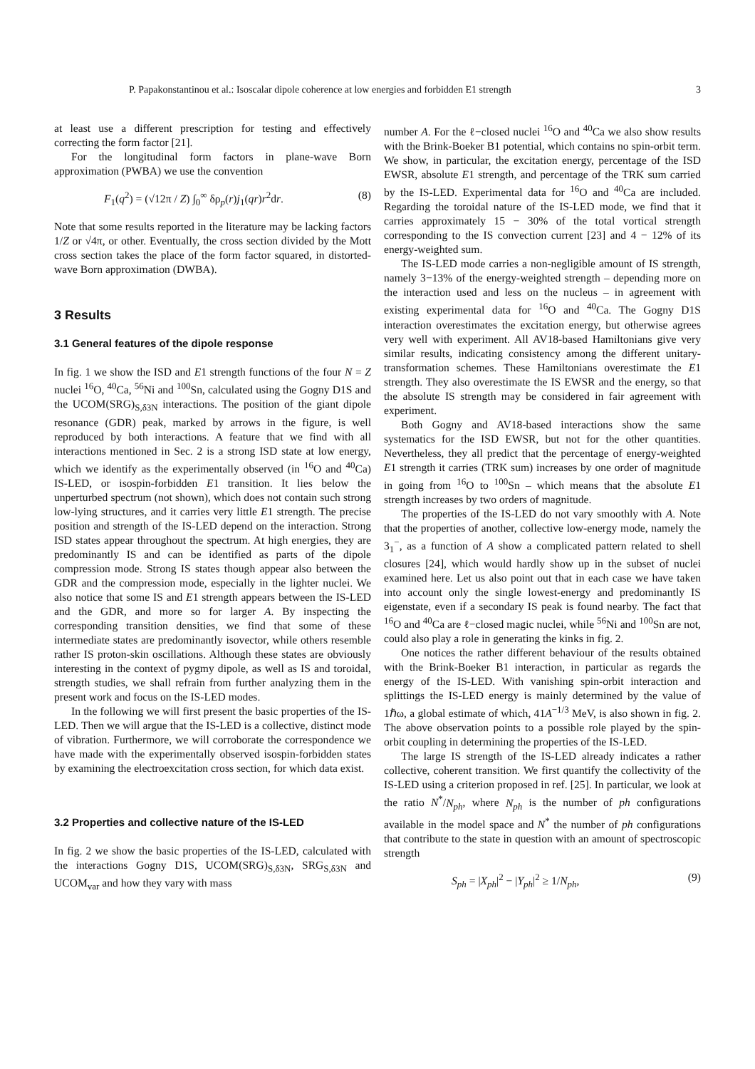P. Papakonstantinou et al.: Isoscalar dipole coherence at low energies and forbidden E1 strength 3
at least use a different prescription for testing and effectively correcting the form factor [21].
For the longitudinal form factors in plane-wave Born approximation (PWBA) we use the convention
F<sub>1</sub>(q<sup>2</sup>) = (√12π / Z) ∫<sub>0</sub><sup>∞</sup> δρ<sub>p</sub>(r)j<sub>1</sub>(qr)r<sup>2</sup>dr. (8)
Note that some results reported in the literature may be lacking factors 1/Z or √4π, or other. Eventually, the cross section divided by the Mott cross section takes the place of the form factor squared, in distorted-wave Born approximation (DWBA).
3 Results
3.1 General features of the dipole response
In fig. 1 we show the ISD and E1 strength functions of the four N = Z nuclei <sup>16</sup>O, <sup>40</sup>Ca, <sup>56</sup>Ni and <sup>100</sup>Sn, calculated using the Gogny D1S and the UCOM(SRG)<sub>S,δ3N</sub> interactions. The position of the giant dipole resonance (GDR) peak, marked by arrows in the figure, is well reproduced by both interactions. A feature that we find with all interactions mentioned in Sec. 2 is a strong ISD state at low energy, which we identify as the experimentally observed (in <sup>16</sup>O and <sup>40</sup>Ca) IS-LED, or isospin-forbidden E1 transition. It lies below the unperturbed spectrum (not shown), which does not contain such strong low-lying structures, and it carries very little E1 strength. The precise position and strength of the IS-LED depend on the interaction. Strong ISD states appear throughout the spectrum. At high energies, they are predominantly IS and can be identified as parts of the dipole compression mode. Strong IS states though appear also between the GDR and the compression mode, especially in the lighter nuclei. We also notice that some IS and E1 strength appears between the IS-LED and the GDR, and more so for larger A. By inspecting the corresponding transition densities, we find that some of these intermediate states are predominantly isovector, while others resemble rather IS proton-skin oscillations. Although these states are obviously interesting in the context of pygmy dipole, as well as IS and toroidal, strength studies, we shall refrain from further analyzing them in the present work and focus on the IS-LED modes.
In the following we will first present the basic properties of the IS-LED. Then we will argue that the IS-LED is a collective, distinct mode of vibration. Furthermore, we will corroborate the correspondence we have made with the experimentally observed isospin-forbidden states by examining the electroexcitation cross section, for which data exist.
3.2 Properties and collective nature of the IS-LED
In fig. 2 we show the basic properties of the IS-LED, calculated with the interactions Gogny D1S, UCOM(SRG)<sub>S,δ3N</sub>, SRG<sub>S,δ3N</sub> and UCOM<sub>var</sub> and how they vary with mass
number A. For the ℓ−closed nuclei <sup>16</sup>O and <sup>40</sup>Ca we also show results with the Brink-Boeker B1 potential, which contains no spin-orbit term. We show, in particular, the excitation energy, percentage of the ISD EWSR, absolute E1 strength, and percentage of the TRK sum carried by the IS-LED. Experimental data for <sup>16</sup>O and <sup>40</sup>Ca are included. Regarding the toroidal nature of the IS-LED mode, we find that it carries approximately 15 − 30% of the total vortical strength corresponding to the IS convection current [23] and 4 − 12% of its energy-weighted sum.
The IS-LED mode carries a non-negligible amount of IS strength, namely 3−13% of the energy-weighted strength – depending more on the interaction used and less on the nucleus – in agreement with existing experimental data for <sup>16</sup>O and <sup>40</sup>Ca. The Gogny D1S interaction overestimates the excitation energy, but otherwise agrees very well with experiment. All AV18-based Hamiltonians give very similar results, indicating consistency among the different unitary-transformation schemes. These Hamiltonians overestimate the E1 strength. They also overestimate the IS EWSR and the energy, so that the absolute IS strength may be considered in fair agreement with experiment.
Both Gogny and AV18-based interactions show the same systematics for the ISD EWSR, but not for the other quantities. Nevertheless, they all predict that the percentage of energy-weighted E1 strength it carries (TRK sum) increases by one order of magnitude in going from <sup>16</sup>O to <sup>100</sup>Sn – which means that the absolute E1 strength increases by two orders of magnitude.
The properties of the IS-LED do not vary smoothly with A. Note that the properties of another, collective low-energy mode, namely the 3<sub>1</sub><sup>−</sup>, as a function of A show a complicated pattern related to shell closures [24], which would hardly show up in the subset of nuclei examined here. Let us also point out that in each case we have taken into account only the single lowest-energy and predominantly IS eigenstate, even if a secondary IS peak is found nearby. The fact that <sup>16</sup>O and <sup>40</sup>Ca are ℓ−closed magic nuclei, while <sup>56</sup>Ni and <sup>100</sup>Sn are not, could also play a role in generating the kinks in fig. 2.
One notices the rather different behaviour of the results obtained with the Brink-Boeker B1 interaction, in particular as regards the energy of the IS-LED. With vanishing spin-orbit interaction and splittings the IS-LED energy is mainly determined by the value of 1ℏω, a global estimate of which, 41A<sup>−1/3</sup> MeV, is also shown in fig. 2. The above observation points to a possible role played by the spin-orbit coupling in determining the properties of the IS-LED.
The large IS strength of the IS-LED already indicates a rather collective, coherent transition. We first quantify the collectivity of the IS-LED using a criterion proposed in ref. [25]. In particular, we look at the ratio N<sup>*</sup>/N<sub>ph</sub>, where N<sub>ph</sub> is the number of ph configurations available in the model space and N<sup>*</sup> the number of ph configurations that contribute to the state in question with an amount of spectroscopic strength
S<sub>ph</sub> = |X<sub>ph</sub>|<sup>2</sup> − |Y<sub>ph</sub>|<sup>2</sup> ≥ 1/N<sub>ph</sub>, (9)